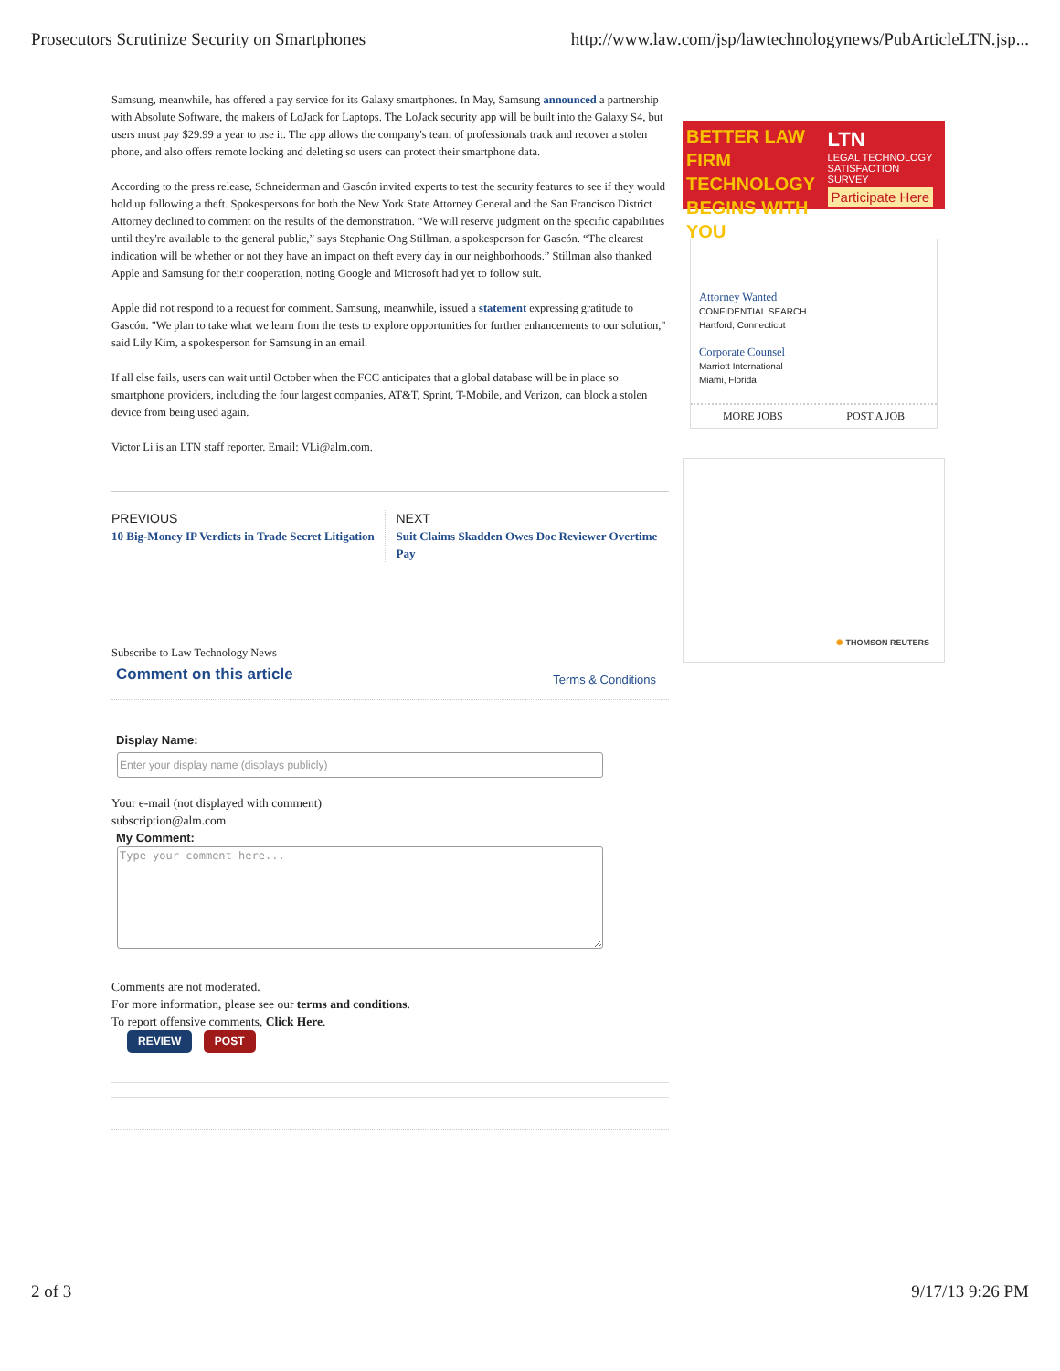Prosecutors Scrutinize Security on Smartphones http://www.law.com/jsp/lawtechnologynews/PubArticleLTN.jsp...
Samsung, meanwhile, has offered a pay service for its Galaxy smartphones. In May, Samsung announced a partnership with Absolute Software, the makers of LoJack for Laptops. The LoJack security app will be built into the Galaxy S4, but users must pay $29.99 a year to use it. The app allows the company's team of professionals track and recover a stolen phone, and also offers remote locking and deleting so users can protect their smartphone data.
According to the press release, Schneiderman and Gascón invited experts to test the security features to see if they would hold up following a theft. Spokespersons for both the New York State Attorney General and the San Francisco District Attorney declined to comment on the results of the demonstration. “We will reserve judgment on the specific capabilities until they're available to the general public,” says Stephanie Ong Stillman, a spokesperson for Gascón. “The clearest indication will be whether or not they have an impact on theft every day in our neighborhoods.” Stillman also thanked Apple and Samsung for their cooperation, noting Google and Microsoft had yet to follow suit.
Apple did not respond to a request for comment. Samsung, meanwhile, issued a statement expressing gratitude to Gascón. "We plan to take what we learn from the tests to explore opportunities for further enhancements to our solution," said Lily Kim, a spokesperson for Samsung in an email.
If all else fails, users can wait until October when the FCC anticipates that a global database will be in place so smartphone providers, including the four largest companies, AT&T, Sprint, T-Mobile, and Verizon, can block a stolen device from being used again.
Victor Li is an LTN staff reporter. Email: VLi@alm.com.
PREVIOUS
10 Big-Money IP Verdicts in Trade Secret Litigation
NEXT
Suit Claims Skadden Owes Doc Reviewer Overtime Pay
Subscribe to Law Technology News
Comment on this article Terms & Conditions
Display Name:
Your e-mail (not displayed with comment)
subscription@alm.com
My Comment:
Type your comment here...
Comments are not moderated.
For more information, please see our terms and conditions.
To report offensive comments, Click Here.
REVIEW POST
BETTER LAW FIRM TECHNOLOGY BEGINS WITH YOU
LTN
LEGAL TECHNOLOGY
SATISFACTION SURVEY
Participate Here
Attorney Wanted
CONFIDENTIAL SEARCH
Hartford, Connecticut
Corporate Counsel
Marriott International
Miami, Florida
MORE JOBS POST A JOB
✺ THOMSON REUTERS
2 of 3 9/17/13 9:26 PM